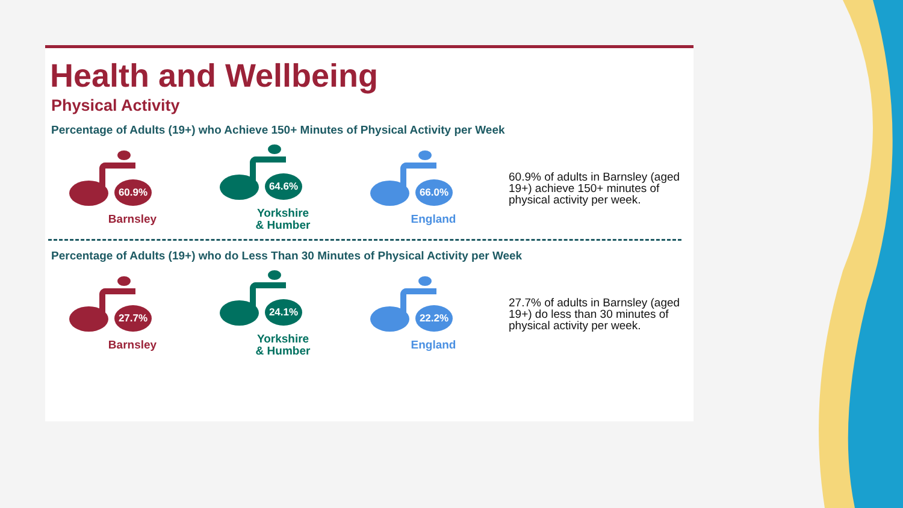Health and Wellbeing
Physical Activity
Percentage of Adults (19+) who Achieve 150+ Minutes of Physical Activity per Week
60.9%
Barnsley
64.6%
Yorkshire
& Humber
66.0%
England
60.9% of adults in Barnsley (aged 19+) achieve 150+ minutes of physical activity per week.
Percentage of Adults (19+) who do Less Than 30 Minutes of Physical Activity per Week
27.7%
Barnsley
24.1%
Yorkshire
& Humber
22.2%
England
27.7% of adults in Barnsley (aged 19+) do less than 30 minutes of physical activity per week.